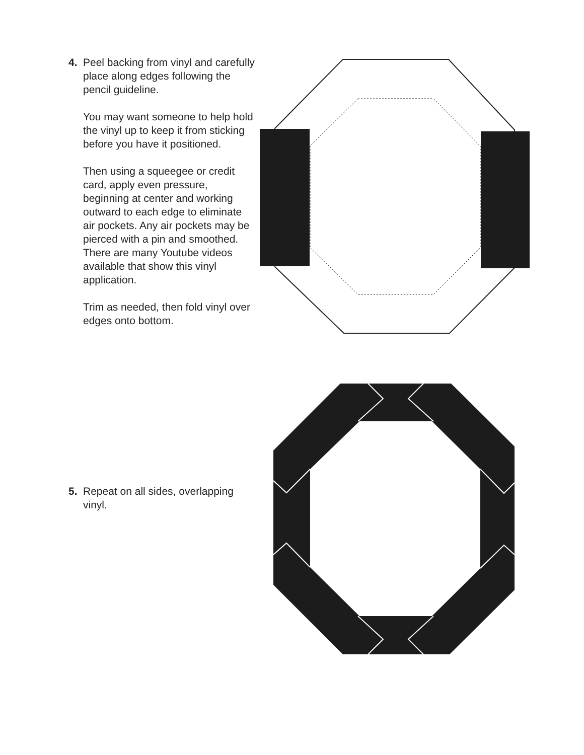4. Peel backing from vinyl and carefully place along edges following the pencil guideline.
You may want someone to help hold the vinyl up to keep it from sticking before you have it positioned.
Then using a squeegee or credit card, apply even pressure, beginning at center and working outward to each edge to eliminate air pockets. Any air pockets may be pierced with a pin and smoothed. There are many Youtube videos available that show this vinyl application.
Trim as needed, then fold vinyl over edges onto bottom.
5. Repeat on all sides, overlapping vinyl.